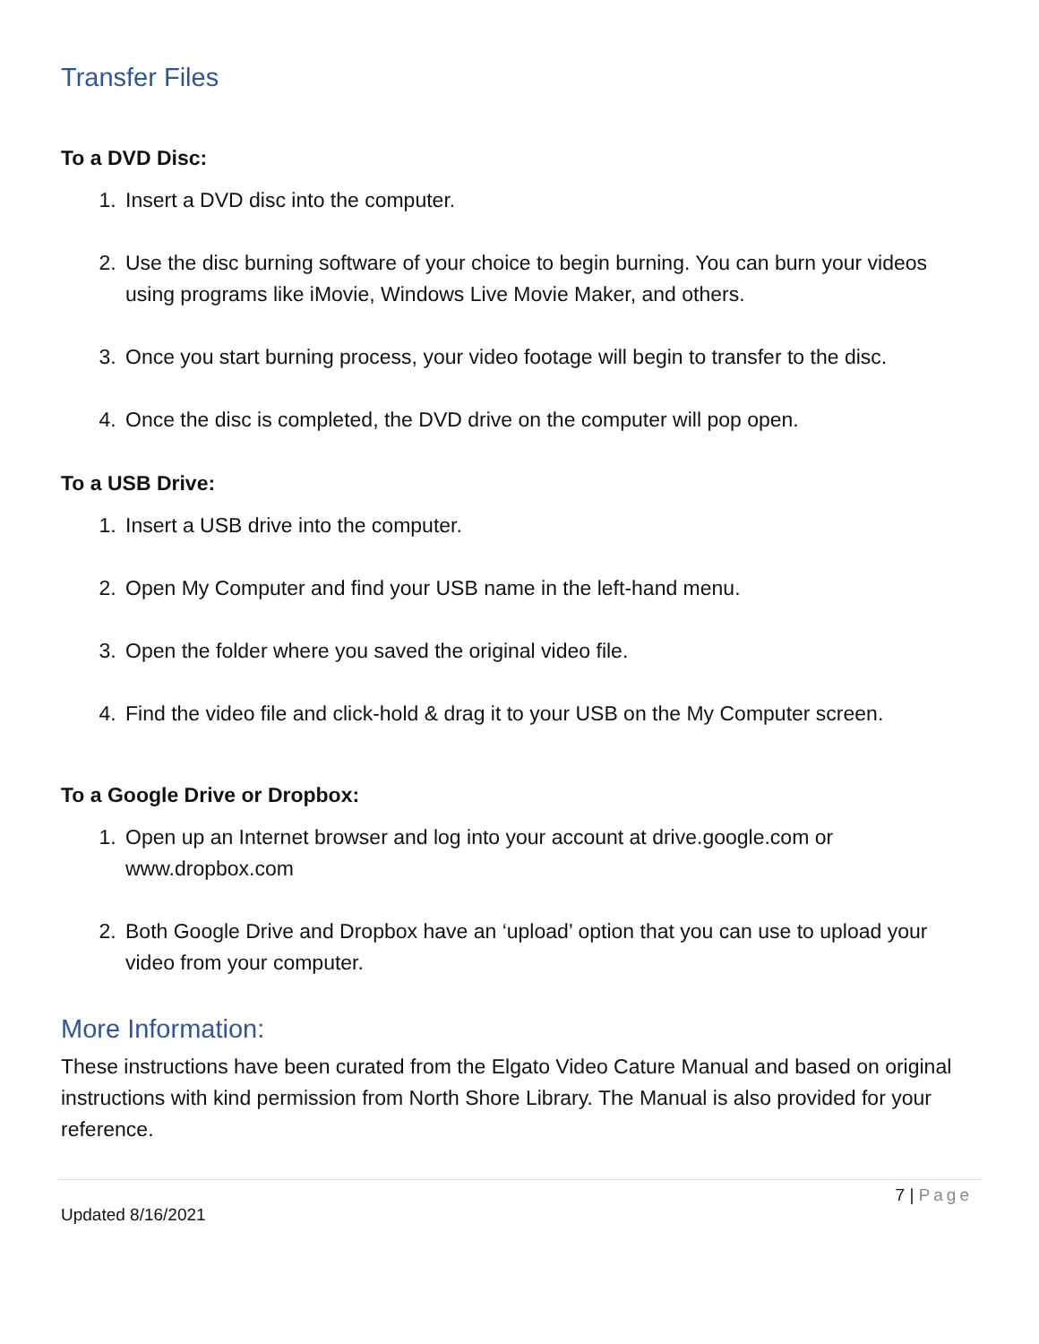Transfer Files
To a DVD Disc:
1. Insert a DVD disc into the computer.
2. Use the disc burning software of your choice to begin burning. You can burn your videos using programs like iMovie, Windows Live Movie Maker, and others.
3. Once you start burning process, your video footage will begin to transfer to the disc.
4. Once the disc is completed, the DVD drive on the computer will pop open.
To a USB Drive:
1. Insert a USB drive into the computer.
2. Open My Computer and find your USB name in the left-hand menu.
3. Open the folder where you saved the original video file.
4. Find the video file and click-hold & drag it to your USB on the My Computer screen.
To a Google Drive or Dropbox:
1. Open up an Internet browser and log into your account at drive.google.com or www.dropbox.com
2. Both Google Drive and Dropbox have an ‘upload’ option that you can use to upload your video from your computer.
More Information:
These instructions have been curated from the Elgato Video Cature Manual and based on original instructions with kind permission from North Shore Library. The Manual is also provided for your reference.
7 | Page
Updated 8/16/2021